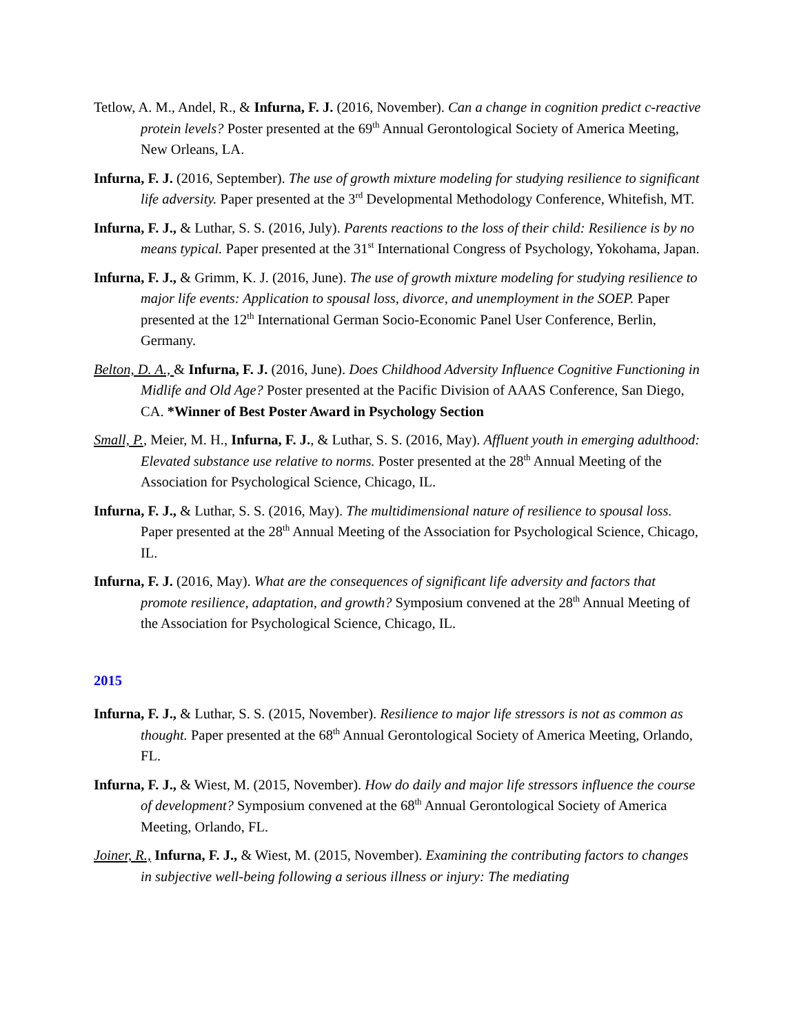Tetlow, A. M., Andel, R., & Infurna, F. J. (2016, November). Can a change in cognition predict c-reactive protein levels? Poster presented at the 69<sup>th</sup> Annual Gerontological Society of America Meeting, New Orleans, LA.
Infurna, F. J. (2016, September). The use of growth mixture modeling for studying resilience to significant life adversity. Paper presented at the 3<sup>rd</sup> Developmental Methodology Conference, Whitefish, MT.
Infurna, F. J., & Luthar, S. S. (2016, July). Parents reactions to the loss of their child: Resilience is by no means typical. Paper presented at the 31<sup>st</sup> International Congress of Psychology, Yokohama, Japan.
Infurna, F. J., & Grimm, K. J. (2016, June). The use of growth mixture modeling for studying resilience to major life events: Application to spousal loss, divorce, and unemployment in the SOEP. Paper presented at the 12<sup>th</sup> International German Socio-Economic Panel User Conference, Berlin, Germany.
Belton, D. A., & Infurna, F. J. (2016, June). Does Childhood Adversity Influence Cognitive Functioning in Midlife and Old Age? Poster presented at the Pacific Division of AAAS Conference, San Diego, CA. *Winner of Best Poster Award in Psychology Section
Small, P., Meier, M. H., Infurna, F. J., & Luthar, S. S. (2016, May). Affluent youth in emerging adulthood: Elevated substance use relative to norms. Poster presented at the 28<sup>th</sup> Annual Meeting of the Association for Psychological Science, Chicago, IL.
Infurna, F. J., & Luthar, S. S. (2016, May). The multidimensional nature of resilience to spousal loss. Paper presented at the 28<sup>th</sup> Annual Meeting of the Association for Psychological Science, Chicago, IL.
Infurna, F. J. (2016, May). What are the consequences of significant life adversity and factors that promote resilience, adaptation, and growth? Symposium convened at the 28<sup>th</sup> Annual Meeting of the Association for Psychological Science, Chicago, IL.
2015
Infurna, F. J., & Luthar, S. S. (2015, November). Resilience to major life stressors is not as common as thought. Paper presented at the 68<sup>th</sup> Annual Gerontological Society of America Meeting, Orlando, FL.
Infurna, F. J., & Wiest, M. (2015, November). How do daily and major life stressors influence the course of development? Symposium convened at the 68<sup>th</sup> Annual Gerontological Society of America Meeting, Orlando, FL.
Joiner, R., Infurna, F. J., & Wiest, M. (2015, November). Examining the contributing factors to changes in subjective well-being following a serious illness or injury: The mediating